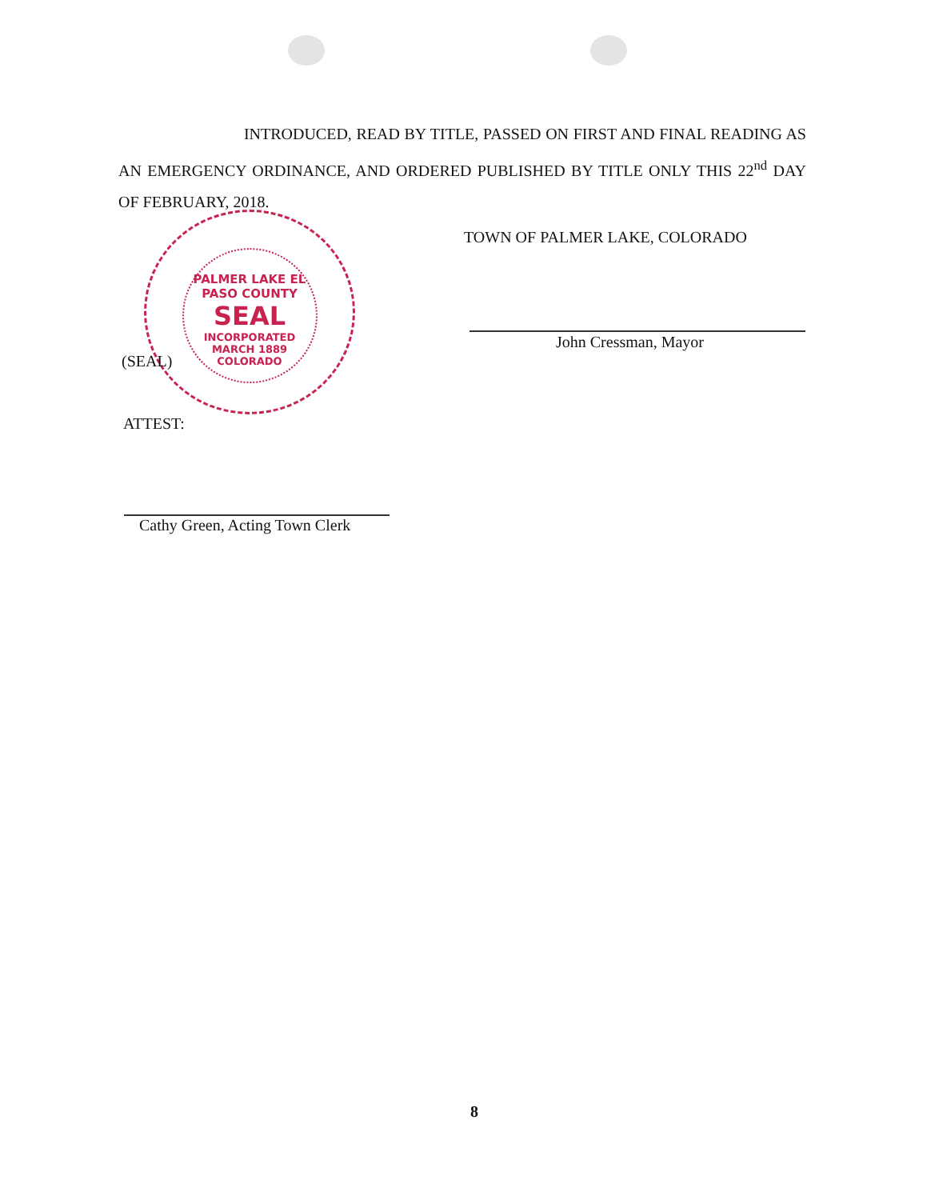INTRODUCED, READ BY TITLE, PASSED ON FIRST AND FINAL READING AS AN EMERGENCY ORDINANCE, AND ORDERED PUBLISHED BY TITLE ONLY THIS 22<sup>nd</sup> DAY OF FEBRUARY, 2018.
TOWN OF PALMER LAKE, COLORADO
John Cressman, Mayor
PALMER LAKE EL PASO COUNTY
SEAL
INCORPORATED MARCH 1889 COLORADO
(SEAL)
ATTEST:
Cathy Green, Acting Town Clerk
8